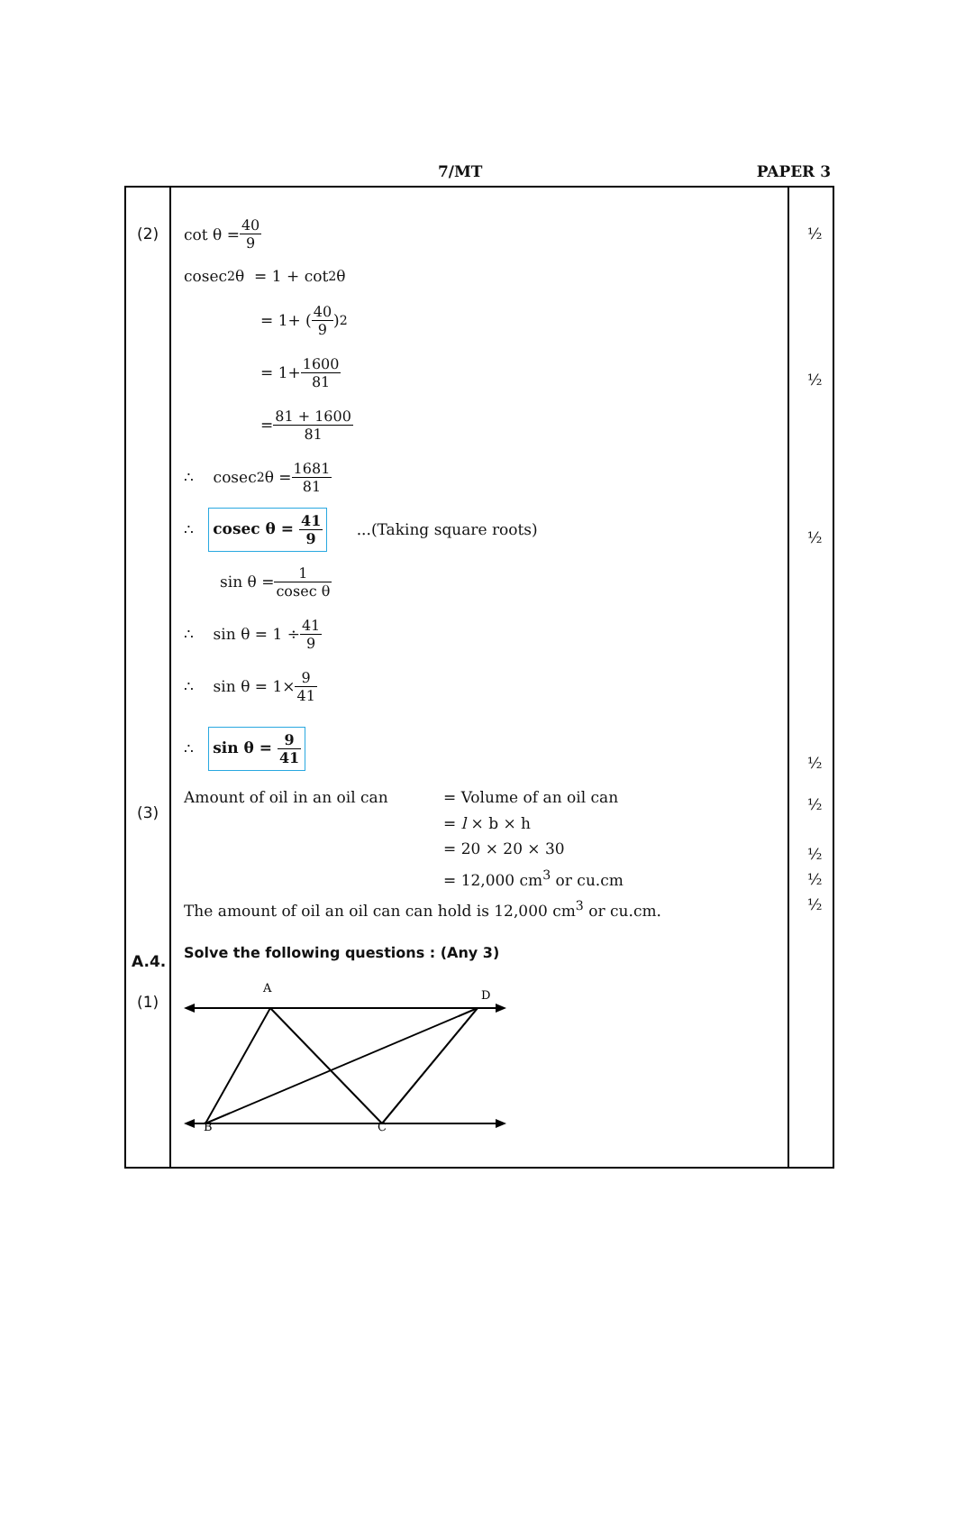7/MT PAPER 3
(2)
(3)
A.4.
(1)
cot θ = 40 9
cosec<sup>2</sup> θ = 1 + cot<sup>2</sup> θ
= 1+ (40 9)<sup>2</sup>
= 1+ 1600 81
= 81 + 1600 81
∴ cosec<sup>2</sup>θ = 1681 81
∴ cosec θ = 41 9 ...(Taking square roots)
sin θ = 1 cosec θ
∴ sin θ = 1 ÷ 41 9
∴ sin θ = 1× 9 41
∴ sin θ = 9 41
Amount of oil in an oil can
= Volume of an oil can
= l × b × h
= 20 × 20 × 30
= 12,000 cm<sup>3</sup> or cu.cm
The amount of oil an oil can can hold is 12,000 cm<sup>3</sup> or cu.cm.
Solve the following questions : (Any 3)
A
D
B
C
½
½
½
½
½
½
½
½